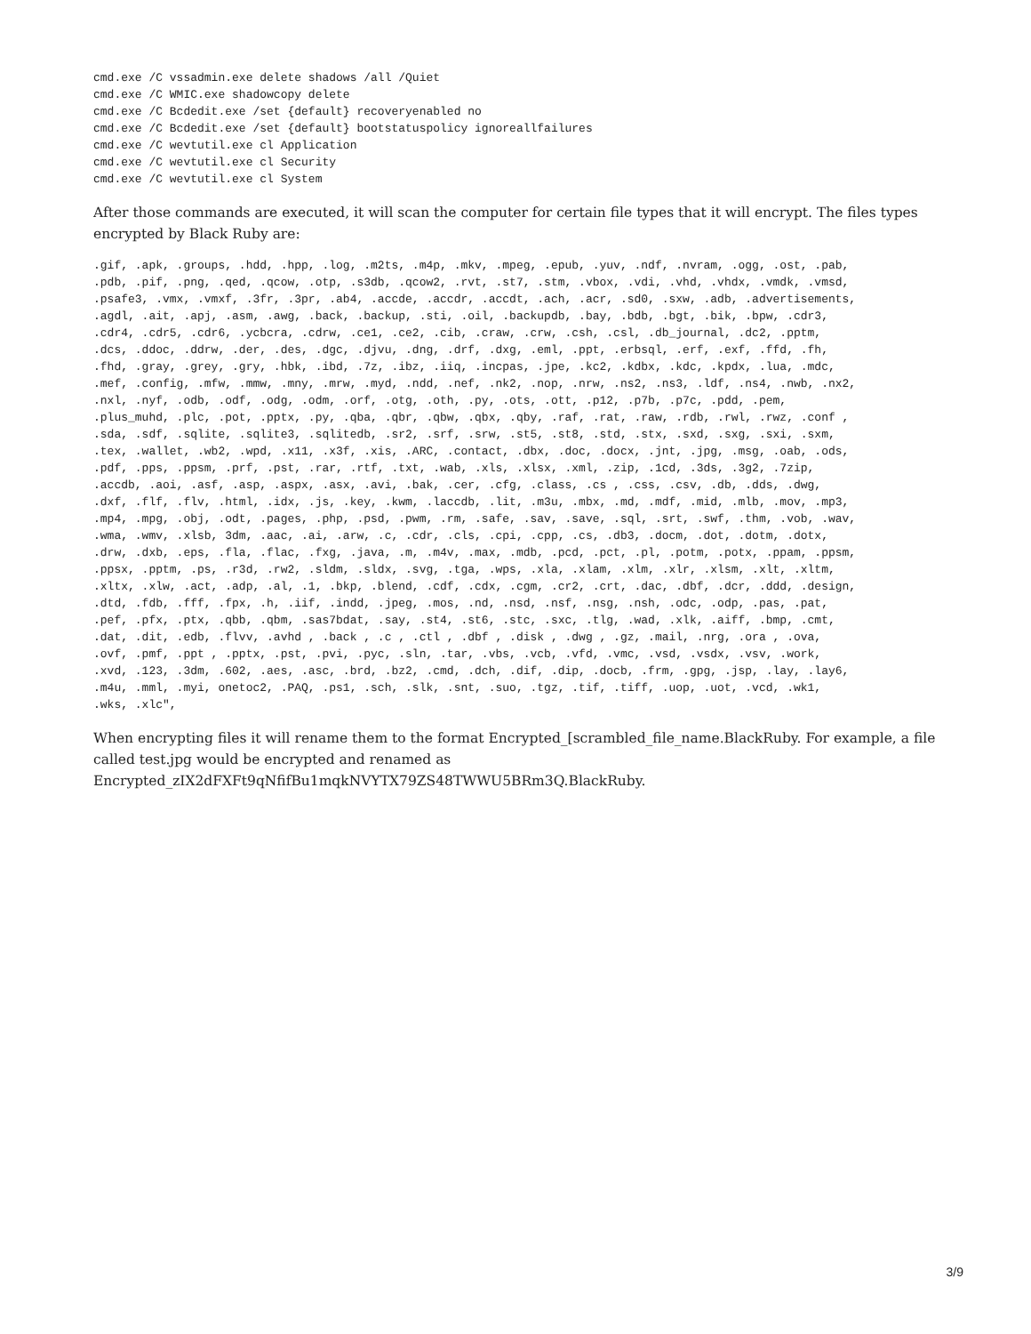cmd.exe /C vssadmin.exe delete shadows /all /Quiet
cmd.exe /C WMIC.exe shadowcopy delete
cmd.exe /C Bcdedit.exe /set {default} recoveryenabled no
cmd.exe /C Bcdedit.exe /set {default} bootstatuspolicy ignoreallfailures
cmd.exe /C wevtutil.exe cl Application
cmd.exe /C wevtutil.exe cl Security
cmd.exe /C wevtutil.exe cl System
After those commands are executed, it will scan the computer for certain file types that it will encrypt. The files types encrypted by Black Ruby are:
.gif, .apk, .groups, .hdd, .hpp, .log, .m2ts, .m4p, .mkv, .mpeg, .epub, .yuv, .ndf, .nvram, .ogg, .ost, .pab,
.pdb, .pif, .png, .qed, .qcow, .otp, .s3db, .qcow2, .rvt, .st7, .stm, .vbox, .vdi, .vhd, .vhdx, .vmdk, .vmsd,
.psafe3, .vmx, .vmxf, .3fr, .3pr, .ab4, .accde, .accdr, .accdt, .ach, .acr, .sd0, .sxw, .adb, .advertisements,
.agdl, .ait, .apj, .asm, .awg, .back, .backup, .sti, .oil, .backupdb, .bay, .bdb, .bgt, .bik, .bpw, .cdr3,
.cdr4, .cdr5, .cdr6, .ycbcra, .cdrw, .ce1, .ce2, .cib, .craw, .crw, .csh, .csl, .db_journal, .dc2, .pptm,
.dcs, .ddoc, .ddrw, .der, .des, .dgc, .djvu, .dng, .drf, .dxg, .eml, .ppt, .erbsql, .erf, .exf, .ffd, .fh,
.fhd, .gray, .grey, .gry, .hbk, .ibd, .7z, .ibz, .iiq, .incpas, .jpe, .kc2, .kdbx, .kdc, .kpdx, .lua, .mdc,
.mef, .config, .mfw, .mmw, .mny, .mrw, .myd, .ndd, .nef, .nk2, .nop, .nrw, .ns2, .ns3, .ldf, .ns4, .nwb, .nx2,
.nxl, .nyf, .odb, .odf, .odg, .odm, .orf, .otg, .oth, .py, .ots, .ott, .p12, .p7b, .p7c, .pdd, .pem,
.plus_muhd, .plc, .pot, .pptx, .py, .qba, .qbr, .qbw, .qbx, .qby, .raf, .rat, .raw, .rdb, .rwl, .rwz, .conf ,
.sda, .sdf, .sqlite, .sqlite3, .sqlitedb, .sr2, .srf, .srw, .st5, .st8, .std, .stx, .sxd, .sxg, .sxi, .sxm,
.tex, .wallet, .wb2, .wpd, .x11, .x3f, .xis, .ARC, .contact, .dbx, .doc, .docx, .jnt, .jpg, .msg, .oab, .ods,
.pdf, .pps, .ppsm, .prf, .pst, .rar, .rtf, .txt, .wab, .xls, .xlsx, .xml, .zip, .1cd, .3ds, .3g2, .7zip,
.accdb, .aoi, .asf, .asp, .aspx, .asx, .avi, .bak, .cer, .cfg, .class, .cs , .css, .csv, .db, .dds, .dwg,
.dxf, .flf, .flv, .html, .idx, .js, .key, .kwm, .laccdb, .lit, .m3u, .mbx, .md, .mdf, .mid, .mlb, .mov, .mp3,
.mp4, .mpg, .obj, .odt, .pages, .php, .psd, .pwm, .rm, .safe, .sav, .save, .sql, .srt, .swf, .thm, .vob, .wav,
.wma, .wmv, .xlsb, 3dm, .aac, .ai, .arw, .c, .cdr, .cls, .cpi, .cpp, .cs, .db3, .docm, .dot, .dotm, .dotx,
.drw, .dxb, .eps, .fla, .flac, .fxg, .java, .m, .m4v, .max, .mdb, .pcd, .pct, .pl, .potm, .potx, .ppam, .ppsm,
.ppsx, .pptm, .ps, .r3d, .rw2, .sldm, .sldx, .svg, .tga, .wps, .xla, .xlam, .xlm, .xlr, .xlsm, .xlt, .xltm,
.xltx, .xlw, .act, .adp, .al, .1, .bkp, .blend, .cdf, .cdx, .cgm, .cr2, .crt, .dac, .dbf, .dcr, .ddd, .design,
.dtd, .fdb, .fff, .fpx, .h, .iif, .indd, .jpeg, .mos, .nd, .nsd, .nsf, .nsg, .nsh, .odc, .odp, .pas, .pat,
.pef, .pfx, .ptx, .qbb, .qbm, .sas7bdat, .say, .st4, .st6, .stc, .sxc, .tlg, .wad, .xlk, .aiff, .bmp, .cmt,
.dat, .dit, .edb, .flvv, .avhd , .back , .c , .ctl , .dbf , .disk , .dwg , .gz, .mail, .nrg, .ora , .ova,
.ovf, .pmf, .ppt , .pptx, .pst, .pvi, .pyc, .sln, .tar, .vbs, .vcb, .vfd, .vmc, .vsd, .vsdx, .vsv, .work,
.xvd, .123, .3dm, .602, .aes, .asc, .brd, .bz2, .cmd, .dch, .dif, .dip, .docb, .frm, .gpg, .jsp, .lay, .lay6,
.m4u, .mml, .myi, onetoc2, .PAQ, .ps1, .sch, .slk, .snt, .suo, .tgz, .tif, .tiff, .uop, .uot, .vcd, .wk1,
.wks, .xlc",
When encrypting files it will rename them to the format Encrypted_[scrambled_file_name.BlackRuby. For example, a file called test.jpg would be encrypted and renamed as Encrypted_zIX2dFXFt9qNfifBu1mqkNVYTX79ZS48TWWU5BRm3Q.BlackRuby.
3/9